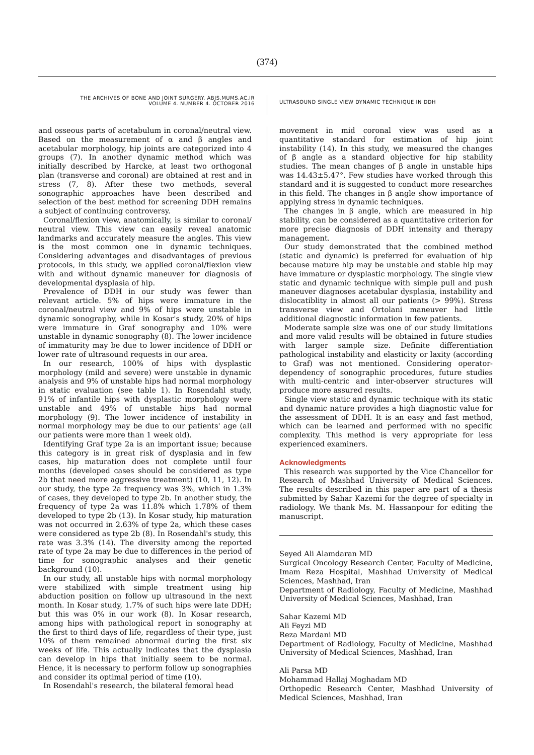(374)
THE ARCHIVES OF BONE AND JOINT SURGERY. ABJS.MUMS.AC.IR
VOLUME 4. NUMBER 4. OCTOBER 2016
ULTRASOUND SINGLE VIEW DYNAMIC TECHNIQUE IN DDH
and osseous parts of acetabulum in coronal/neutral view. Based on the measurement of α and β angles and acetabular morphology, hip joints are categorized into 4 groups (7). In another dynamic method which was initially described by Harcke, at least two orthogonal plan (transverse and coronal) are obtained at rest and in stress (7, 8). After these two methods, several sonographic approaches have been described and selection of the best method for screening DDH remains a subject of continuing controversy.
Coronal/flexion view, anatomically, is similar to coronal/ neutral view. This view can easily reveal anatomic landmarks and accurately measure the angles. This view is the most common one in dynamic techniques. Considering advantages and disadvantages of previous protocols, in this study, we applied coronal/flexion view with and without dynamic maneuver for diagnosis of developmental dysplasia of hip.
Prevalence of DDH in our study was fewer than relevant article. 5% of hips were immature in the coronal/neutral view and 9% of hips were unstable in dynamic sonography, while in Kosar's study, 20% of hips were immature in Graf sonography and 10% were unstable in dynamic sonography (8). The lower incidence of immaturity may be due to lower incidence of DDH or lower rate of ultrasound requests in our area.
In our research, 100% of hips with dysplastic morphology (mild and severe) were unstable in dynamic analysis and 9% of unstable hips had normal morphology in static evaluation (see table 1). In Rosendahl study, 91% of infantile hips with dysplastic morphology were unstable and 49% of unstable hips had normal morphology (9). The lower incidence of instability in normal morphology may be due to our patients' age (all our patients were more than 1 week old).
Identifying Graf type 2a is an important issue; because this category is in great risk of dysplasia and in few cases, hip maturation does not complete until four months (developed cases should be considered as type 2b that need more aggressive treatment) (10, 11, 12). In our study, the type 2a frequency was 3%, which in 1.3% of cases, they developed to type 2b. In another study, the frequency of type 2a was 11.8% which 1.78% of them developed to type 2b (13). In Kosar study, hip maturation was not occurred in 2.63% of type 2a, which these cases were considered as type 2b (8). In Rosendahl's study, this rate was 3.3% (14). The diversity among the reported rate of type 2a may be due to differences in the period of time for sonographic analyses and their genetic background (10).
In our study, all unstable hips with normal morphology were stabilized with simple treatment using hip abduction position on follow up ultrasound in the next month. In Kosar study, 1.7% of such hips were late DDH; but this was 0% in our work (8). In Kosar research, among hips with pathological report in sonography at the first to third days of life, regardless of their type, just 10% of them remained abnormal during the first six weeks of life. This actually indicates that the dysplasia can develop in hips that initially seem to be normal. Hence, it is necessary to perform follow up sonographies and consider its optimal period of time (10).
In Rosendahl's research, the bilateral femoral head
movement in mid coronal view was used as a quantitative standard for estimation of hip joint instability (14). In this study, we measured the changes of β angle as a standard objective for hip stability studies. The mean changes of β angle in unstable hips was 14.43±5.47°. Few studies have worked through this standard and it is suggested to conduct more researches in this field. The changes in β angle show importance of applying stress in dynamic techniques.
The changes in β angle, which are measured in hip stability, can be considered as a quantitative criterion for more precise diagnosis of DDH intensity and therapy management.
Our study demonstrated that the combined method (static and dynamic) is preferred for evaluation of hip because mature hip may be unstable and stable hip may have immature or dysplastic morphology. The single view static and dynamic technique with simple pull and push maneuver diagnoses acetabular dysplasia, instability and dislocatiblity in almost all our patients (> 99%). Stress transverse view and Ortolani maneuver had little additional diagnostic information in few patients.
Moderate sample size was one of our study limitations and more valid results will be obtained in future studies with larger sample size. Definite differentiation pathological instability and elasticity or laxity (according to Graf) was not mentioned. Considering operator-dependency of sonographic procedures, future studies with multi-centric and inter-observer structures will produce more assured results.
Single view static and dynamic technique with its static and dynamic nature provides a high diagnostic value for the assessment of DDH. It is an easy and fast method, which can be learned and performed with no specific complexity. This method is very appropriate for less experienced examiners.
Acknowledgments
This research was supported by the Vice Chancellor for Research of Mashhad University of Medical Sciences. The results described in this paper are part of a thesis submitted by Sahar Kazemi for the degree of specialty in radiology. We thank Ms. M. Hassanpour for editing the manuscript.
Seyed Ali Alamdaran MD
Surgical Oncology Research Center, Faculty of Medicine, Imam Reza Hospital, Mashhad University of Medical Sciences, Mashhad, Iran
Department of Radiology, Faculty of Medicine, Mashhad University of Medical Sciences, Mashhad, Iran
Sahar Kazemi MD
Ali Feyzi MD
Reza Mardani MD
Department of Radiology, Faculty of Medicine, Mashhad University of Medical Sciences, Mashhad, Iran
Ali Parsa MD
Mohammad Hallaj Moghadam MD
Orthopedic Research Center, Mashhad University of Medical Sciences, Mashhad, Iran